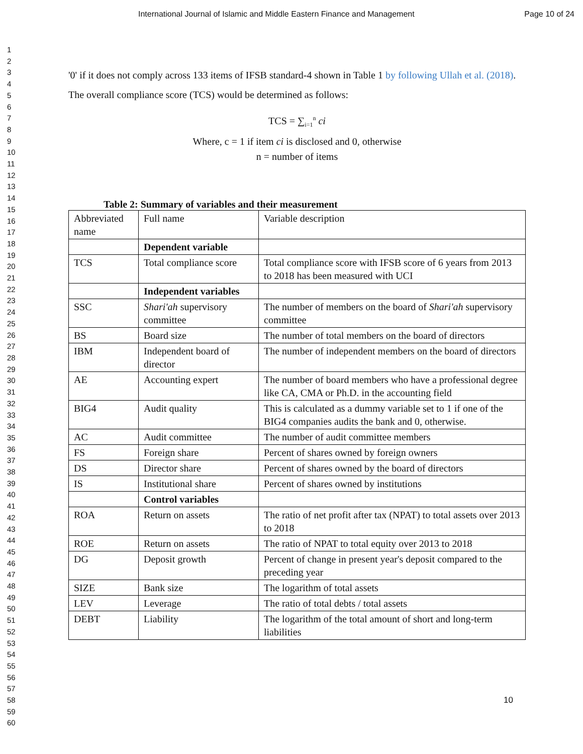International Journal of Islamic and Middle Eastern Finance and Management Page 10 of 24
1
2
3
4
5
6
7
8
9
10
11
12
13
14
15
16
17
18
19
20
21
22
23
24
25
26
27
28
29
30
31
32
33
34
35
36
37
38
39
40
41
42
43
44
45
46
47
48
49
50
51
52
53
54
55
56
57
58
59
60
'0' if it does not comply across 133 items of IFSB standard-4 shown in Table 1 by following Ullah et al. (2018). The overall compliance score (TCS) would be determined as follows:
TCS = ∑<sub>i=1</sub><sup>n</sup> ci
Where, c = 1 if item ci is disclosed and 0, otherwise
n = number of items
Table 2: Summary of variables and their measurement
| Abbreviated name | Full name | Variable description |
| | Dependent variable | |
| TCS | Total compliance score | Total compliance score with IFSB score of 6 years from 2013 to 2018 has been measured with UCI |
| | Independent variables | |
| SSC | Shari'ah supervisory committee | The number of members on the board of Shari'ah supervisory committee |
| BS | Board size | The number of total members on the board of directors |
| IBM | Independent board of director | The number of independent members on the board of directors |
| AE | Accounting expert | The number of board members who have a professional degree like CA, CMA or Ph.D. in the accounting field |
| BIG4 | Audit quality | This is calculated as a dummy variable set to 1 if one of the BIG4 companies audits the bank and 0, otherwise. |
| AC | Audit committee | The number of audit committee members |
| FS | Foreign share | Percent of shares owned by foreign owners |
| DS | Director share | Percent of shares owned by the board of directors |
| IS | Institutional share | Percent of shares owned by institutions |
| | Control variables | |
| ROA | Return on assets | The ratio of net profit after tax (NPAT) to total assets over 2013 to 2018 |
| ROE | Return on assets | The ratio of NPAT to total equity over 2013 to 2018 |
| DG | Deposit growth | Percent of change in present year's deposit compared to the preceding year |
| SIZE | Bank size | The logarithm of total assets |
| LEV | Leverage | The ratio of total debts / total assets |
| DEBT | Liability | The logarithm of the total amount of short and long-term liabilities |
10